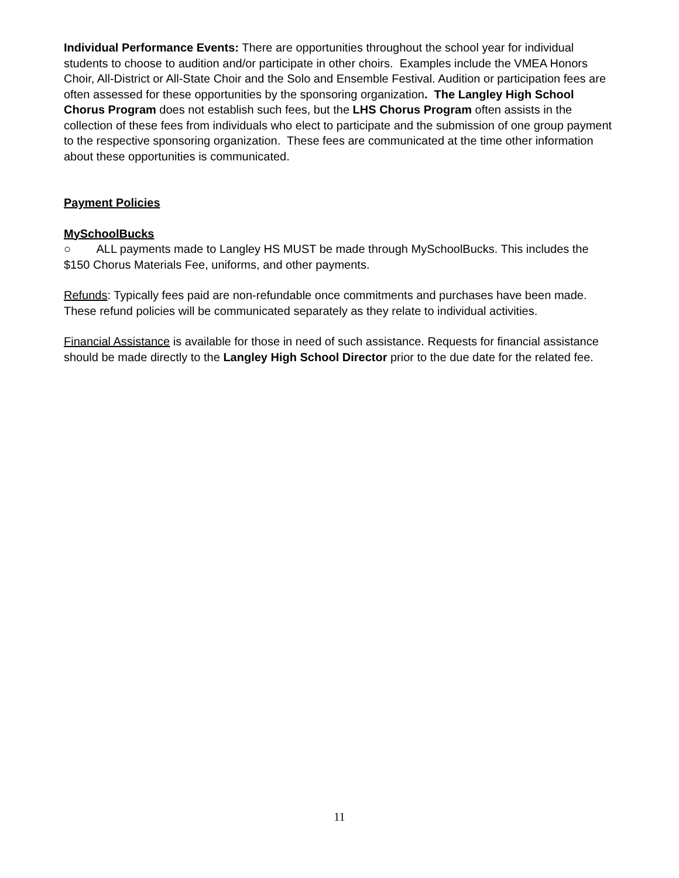Individual Performance Events: There are opportunities throughout the school year for individual students to choose to audition and/or participate in other choirs. Examples include the VMEA Honors Choir, All-District or All-State Choir and the Solo and Ensemble Festival. Audition or participation fees are often assessed for these opportunities by the sponsoring organization. The Langley High School Chorus Program does not establish such fees, but the LHS Chorus Program often assists in the collection of these fees from individuals who elect to participate and the submission of one group payment to the respective sponsoring organization. These fees are communicated at the time other information about these opportunities is communicated.
Payment Policies
MySchoolBucks
○ ALL payments made to Langley HS MUST be made through MySchoolBucks. This includes the $150 Chorus Materials Fee, uniforms, and other payments.
Refunds: Typically fees paid are non-refundable once commitments and purchases have been made. These refund policies will be communicated separately as they relate to individual activities.
Financial Assistance is available for those in need of such assistance. Requests for financial assistance should be made directly to the Langley High School Director prior to the due date for the related fee.
11